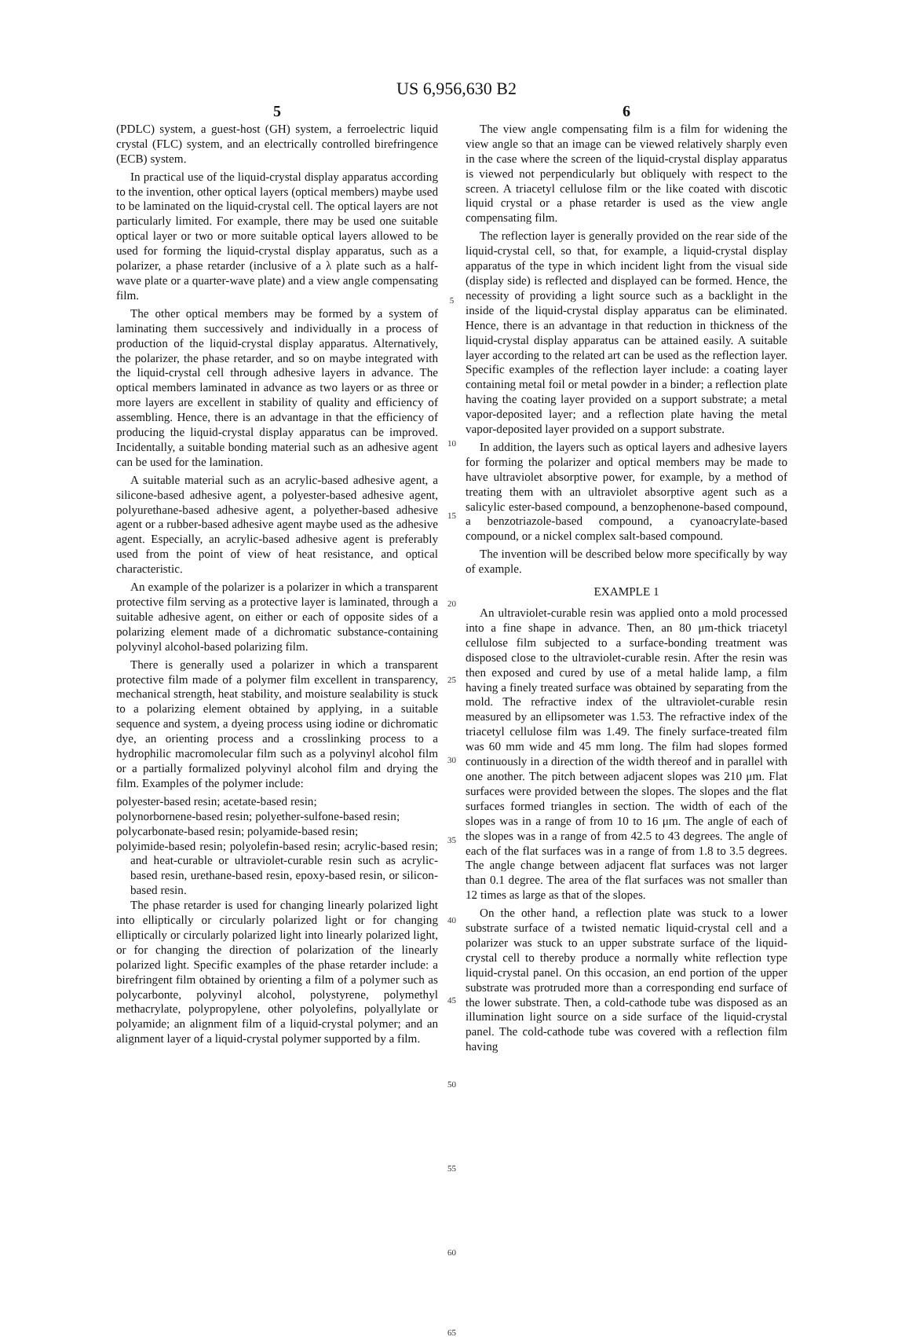US 6,956,630 B2
5
(PDLC) system, a guest-host (GH) system, a ferroelectric liquid crystal (FLC) system, and an electrically controlled birefringence (ECB) system.
In practical use of the liquid-crystal display apparatus according to the invention, other optical layers (optical members) maybe used to be laminated on the liquid-crystal cell. The optical layers are not particularly limited. For example, there may be used one suitable optical layer or two or more suitable optical layers allowed to be used for forming the liquid-crystal display apparatus, such as a polarizer, a phase retarder (inclusive of a λ plate such as a half-wave plate or a quarter-wave plate) and a view angle compensating film.
The other optical members may be formed by a system of laminating them successively and individually in a process of production of the liquid-crystal display apparatus. Alternatively, the polarizer, the phase retarder, and so on maybe integrated with the liquid-crystal cell through adhesive layers in advance. The optical members laminated in advance as two layers or as three or more layers are excellent in stability of quality and efficiency of assembling. Hence, there is an advantage in that the efficiency of producing the liquid-crystal display apparatus can be improved. Incidentally, a suitable bonding material such as an adhesive agent can be used for the lamination.
A suitable material such as an acrylic-based adhesive agent, a silicone-based adhesive agent, a polyester-based adhesive agent, polyurethane-based adhesive agent, a polyether-based adhesive agent or a rubber-based adhesive agent maybe used as the adhesive agent. Especially, an acrylic-based adhesive agent is preferably used from the point of view of heat resistance, and optical characteristic.
An example of the polarizer is a polarizer in which a transparent protective film serving as a protective layer is laminated, through a suitable adhesive agent, on either or each of opposite sides of a polarizing element made of a dichromatic substance-containing polyvinyl alcohol-based polarizing film.
There is generally used a polarizer in which a transparent protective film made of a polymer film excellent in transparency, mechanical strength, heat stability, and moisture sealability is stuck to a polarizing element obtained by applying, in a suitable sequence and system, a dyeing process using iodine or dichromatic dye, an orienting process and a crosslinking process to a hydrophilic macromolecular film such as a polyvinyl alcohol film or a partially formalized polyvinyl alcohol film and drying the film. Examples of the polymer include:
polyester-based resin; acetate-based resin;
polynorbornene-based resin; polyether-sulfone-based resin;
polycarbonate-based resin; polyamide-based resin;
polyimide-based resin; polyolefin-based resin; acrylic-based resin; and heat-curable or ultraviolet-curable resin such as acrylic-based resin, urethane-based resin, epoxy-based resin, or silicon-based resin.
The phase retarder is used for changing linearly polarized light into elliptically or circularly polarized light or for changing elliptically or circularly polarized light into linearly polarized light, or for changing the direction of polarization of the linearly polarized light. Specific examples of the phase retarder include: a birefringent film obtained by orienting a film of a polymer such as polycarbonte, polyvinyl alcohol, polystyrene, polymethyl methacrylate, polypropylene, other polyolefins, polyallylate or polyamide; an alignment film of a liquid-crystal polymer; and an alignment layer of a liquid-crystal polymer supported by a film.
5
10
15
20
25
30
35
40
45
50
55
60
65
6
The view angle compensating film is a film for widening the view angle so that an image can be viewed relatively sharply even in the case where the screen of the liquid-crystal display apparatus is viewed not perpendicularly but obliquely with respect to the screen. A triacetyl cellulose film or the like coated with discotic liquid crystal or a phase retarder is used as the view angle compensating film.
The reflection layer is generally provided on the rear side of the liquid-crystal cell, so that, for example, a liquid-crystal display apparatus of the type in which incident light from the visual side (display side) is reflected and displayed can be formed. Hence, the necessity of providing a light source such as a backlight in the inside of the liquid-crystal display apparatus can be eliminated. Hence, there is an advantage in that reduction in thickness of the liquid-crystal display apparatus can be attained easily. A suitable layer according to the related art can be used as the reflection layer. Specific examples of the reflection layer include: a coating layer containing metal foil or metal powder in a binder; a reflection plate having the coating layer provided on a support substrate; a metal vapor-deposited layer; and a reflection plate having the metal vapor-deposited layer provided on a support substrate.
In addition, the layers such as optical layers and adhesive layers for forming the polarizer and optical members may be made to have ultraviolet absorptive power, for example, by a method of treating them with an ultraviolet absorptive agent such as a salicylic ester-based compound, a benzophenone-based compound, a benzotriazole-based compound, a cyanoacrylate-based compound, or a nickel complex salt-based compound.
The invention will be described below more specifically by way of example.
EXAMPLE 1
An ultraviolet-curable resin was applied onto a mold processed into a fine shape in advance. Then, an 80 μm-thick triacetyl cellulose film subjected to a surface-bonding treatment was disposed close to the ultraviolet-curable resin. After the resin was then exposed and cured by use of a metal halide lamp, a film having a finely treated surface was obtained by separating from the mold. The refractive index of the ultraviolet-curable resin measured by an ellipsometer was 1.53. The refractive index of the triacetyl cellulose film was 1.49. The finely surface-treated film was 60 mm wide and 45 mm long. The film had slopes formed continuously in a direction of the width thereof and in parallel with one another. The pitch between adjacent slopes was 210 μm. Flat surfaces were provided between the slopes. The slopes and the flat surfaces formed triangles in section. The width of each of the slopes was in a range of from 10 to 16 μm. The angle of each of the slopes was in a range of from 42.5 to 43 degrees. The angle of each of the flat surfaces was in a range of from 1.8 to 3.5 degrees. The angle change between adjacent flat surfaces was not larger than 0.1 degree. The area of the flat surfaces was not smaller than 12 times as large as that of the slopes.
On the other hand, a reflection plate was stuck to a lower substrate surface of a twisted nematic liquid-crystal cell and a polarizer was stuck to an upper substrate surface of the liquid-crystal cell to thereby produce a normally white reflection type liquid-crystal panel. On this occasion, an end portion of the upper substrate was protruded more than a corresponding end surface of the lower substrate. Then, a cold-cathode tube was disposed as an illumination light source on a side surface of the liquid-crystal panel. The cold-cathode tube was covered with a reflection film having